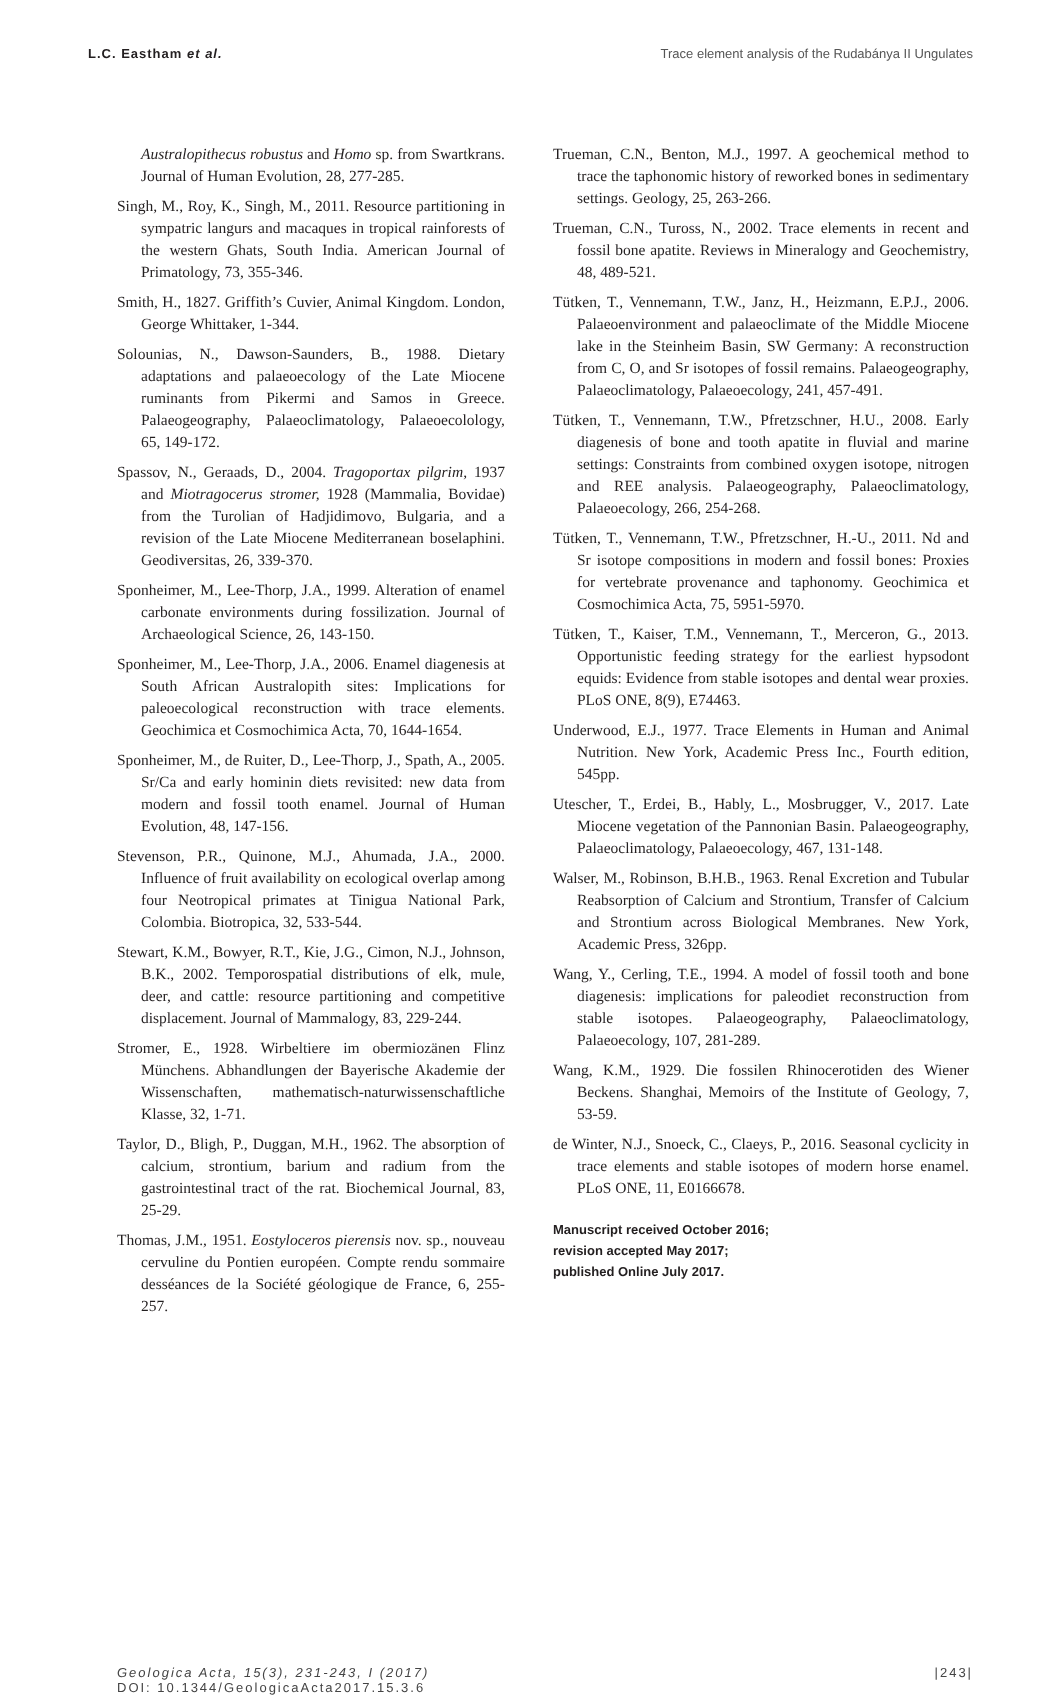L.C. Eastham et al. Trace element analysis of the Rudabánya II Ungulates
Australopithecus robustus and Homo sp. from Swartkrans. Journal of Human Evolution, 28, 277-285.
Singh, M., Roy, K., Singh, M., 2011. Resource partitioning in sympatric langurs and macaques in tropical rainforests of the western Ghats, South India. American Journal of Primatology, 73, 355-346.
Smith, H., 1827. Griffith’s Cuvier, Animal Kingdom. London, George Whittaker, 1-344.
Solounias, N., Dawson-Saunders, B., 1988. Dietary adaptations and palaeoecology of the Late Miocene ruminants from Pikermi and Samos in Greece. Palaeogeography, Palaeoclimatology, Palaeoecolology, 65, 149-172.
Spassov, N., Geraads, D., 2004. Tragoportax pilgrim, 1937 and Miotragocerus stromer, 1928 (Mammalia, Bovidae) from the Turolian of Hadjidimovo, Bulgaria, and a revision of the Late Miocene Mediterranean boselaphini. Geodiversitas, 26, 339-370.
Sponheimer, M., Lee-Thorp, J.A., 1999. Alteration of enamel carbonate environments during fossilization. Journal of Archaeological Science, 26, 143-150.
Sponheimer, M., Lee-Thorp, J.A., 2006. Enamel diagenesis at South African Australopith sites: Implications for paleoecological reconstruction with trace elements. Geochimica et Cosmochimica Acta, 70, 1644-1654.
Sponheimer, M., de Ruiter, D., Lee-Thorp, J., Spath, A., 2005. Sr/Ca and early hominin diets revisited: new data from modern and fossil tooth enamel. Journal of Human Evolution, 48, 147-156.
Stevenson, P.R., Quinone, M.J., Ahumada, J.A., 2000. Influence of fruit availability on ecological overlap among four Neotropical primates at Tinigua National Park, Colombia. Biotropica, 32, 533-544.
Stewart, K.M., Bowyer, R.T., Kie, J.G., Cimon, N.J., Johnson, B.K., 2002. Temporospatial distributions of elk, mule, deer, and cattle: resource partitioning and competitive displacement. Journal of Mammalogy, 83, 229-244.
Stromer, E., 1928. Wirbeltiere im obermiozänen Flinz Münchens. Abhandlungen der Bayerische Akademie der Wissenschaften, mathematisch-naturwissenschaftliche Klasse, 32, 1-71.
Taylor, D., Bligh, P., Duggan, M.H., 1962. The absorption of calcium, strontium, barium and radium from the gastrointestinal tract of the rat. Biochemical Journal, 83, 25-29.
Thomas, J.M., 1951. Eostyloceros pierensis nov. sp., nouveau cervuline du Pontien européen. Compte rendu sommaire desséances de la Société géologique de France, 6, 255-257.
Trueman, C.N., Benton, M.J., 1997. A geochemical method to trace the taphonomic history of reworked bones in sedimentary settings. Geology, 25, 263-266.
Trueman, C.N., Tuross, N., 2002. Trace elements in recent and fossil bone apatite. Reviews in Mineralogy and Geochemistry, 48, 489-521.
Tütken, T., Vennemann, T.W., Janz, H., Heizmann, E.P.J., 2006. Palaeoenvironment and palaeoclimate of the Middle Miocene lake in the Steinheim Basin, SW Germany: A reconstruction from C, O, and Sr isotopes of fossil remains. Palaeogeography, Palaeoclimatology, Palaeoecology, 241, 457-491.
Tütken, T., Vennemann, T.W., Pfretzschner, H.U., 2008. Early diagenesis of bone and tooth apatite in fluvial and marine settings: Constraints from combined oxygen isotope, nitrogen and REE analysis. Palaeogeography, Palaeoclimatology, Palaeoecology, 266, 254-268.
Tütken, T., Vennemann, T.W., Pfretzschner, H.-U., 2011. Nd and Sr isotope compositions in modern and fossil bones: Proxies for vertebrate provenance and taphonomy. Geochimica et Cosmochimica Acta, 75, 5951-5970.
Tütken, T., Kaiser, T.M., Vennemann, T., Merceron, G., 2013. Opportunistic feeding strategy for the earliest hypsodont equids: Evidence from stable isotopes and dental wear proxies. PLoS ONE, 8(9), E74463.
Underwood, E.J., 1977. Trace Elements in Human and Animal Nutrition. New York, Academic Press Inc., Fourth edition, 545pp.
Utescher, T., Erdei, B., Hably, L., Mosbrugger, V., 2017. Late Miocene vegetation of the Pannonian Basin. Palaeogeography, Palaeoclimatology, Palaeoecology, 467, 131-148.
Walser, M., Robinson, B.H.B., 1963. Renal Excretion and Tubular Reabsorption of Calcium and Strontium, Transfer of Calcium and Strontium across Biological Membranes. New York, Academic Press, 326pp.
Wang, Y., Cerling, T.E., 1994. A model of fossil tooth and bone diagenesis: implications for paleodiet reconstruction from stable isotopes. Palaeogeography, Palaeoclimatology, Palaeoecology, 107, 281-289.
Wang, K.M., 1929. Die fossilen Rhinocerotiden des Wiener Beckens. Shanghai, Memoirs of the Institute of Geology, 7, 53-59.
de Winter, N.J., Snoeck, C., Claeys, P., 2016. Seasonal cyclicity in trace elements and stable isotopes of modern horse enamel. PLoS ONE, 11, E0166678.
Manuscript received October 2016;
revision accepted May 2017;
published Online July 2017.
Geologica Acta, 15(3), 231-243, I (2017)
DOI: 10.1344/GeologicaActa2017.15.3.6
|243|